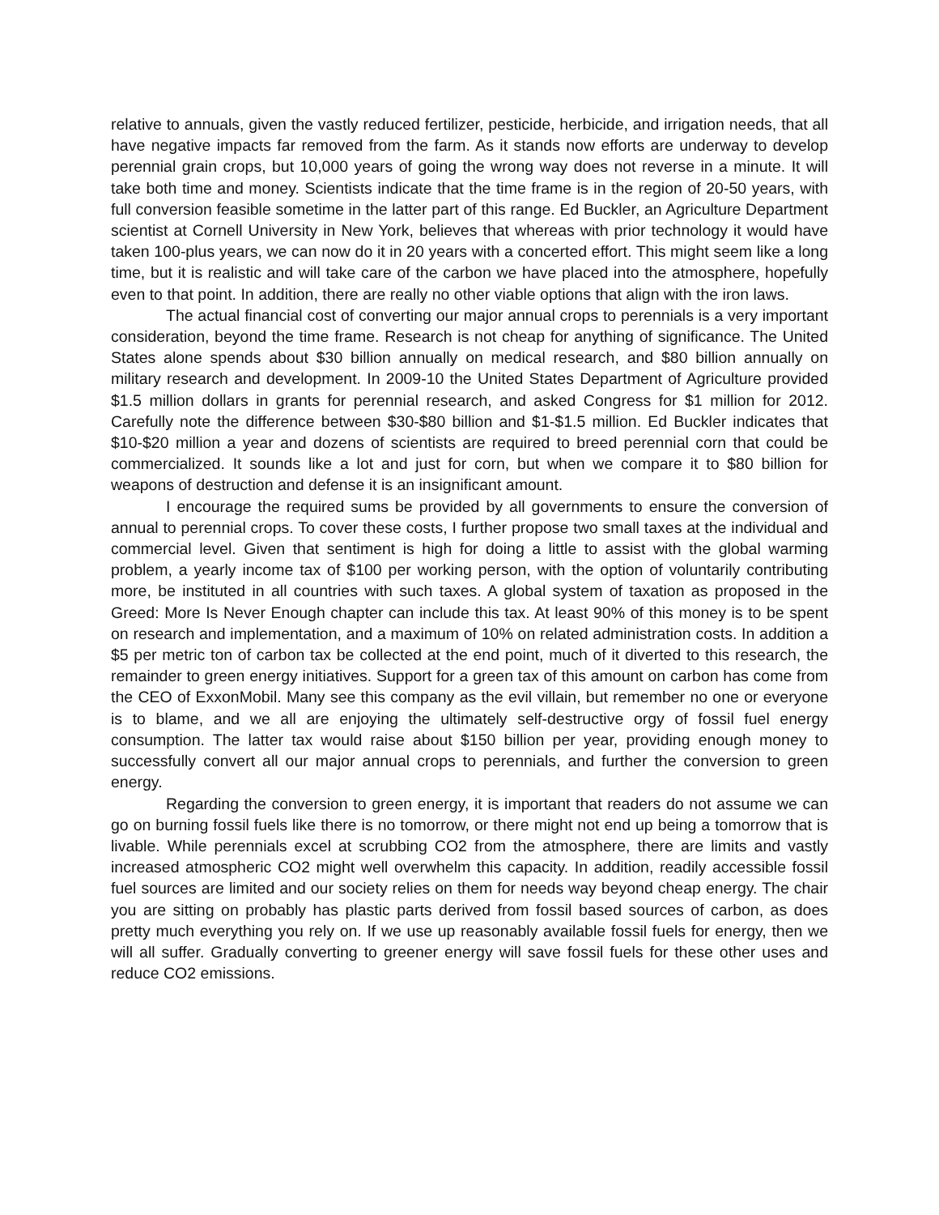relative to annuals, given the vastly reduced fertilizer, pesticide, herbicide, and irrigation needs, that all have negative impacts far removed from the farm. As it stands now efforts are underway to develop perennial grain crops, but 10,000 years of going the wrong way does not reverse in a minute. It will take both time and money. Scientists indicate that the time frame is in the region of 20-50 years, with full conversion feasible sometime in the latter part of this range. Ed Buckler, an Agriculture Department scientist at Cornell University in New York, believes that whereas with prior technology it would have taken 100-plus years, we can now do it in 20 years with a concerted effort. This might seem like a long time, but it is realistic and will take care of the carbon we have placed into the atmosphere, hopefully even to that point. In addition, there are really no other viable options that align with the iron laws.
The actual financial cost of converting our major annual crops to perennials is a very important consideration, beyond the time frame. Research is not cheap for anything of significance. The United States alone spends about $30 billion annually on medical research, and $80 billion annually on military research and development. In 2009-10 the United States Department of Agriculture provided $1.5 million dollars in grants for perennial research, and asked Congress for $1 million for 2012. Carefully note the difference between $30-$80 billion and $1-$1.5 million. Ed Buckler indicates that $10-$20 million a year and dozens of scientists are required to breed perennial corn that could be commercialized. It sounds like a lot and just for corn, but when we compare it to $80 billion for weapons of destruction and defense it is an insignificant amount.
I encourage the required sums be provided by all governments to ensure the conversion of annual to perennial crops. To cover these costs, I further propose two small taxes at the individual and commercial level. Given that sentiment is high for doing a little to assist with the global warming problem, a yearly income tax of $100 per working person, with the option of voluntarily contributing more, be instituted in all countries with such taxes. A global system of taxation as proposed in the Greed: More Is Never Enough chapter can include this tax. At least 90% of this money is to be spent on research and implementation, and a maximum of 10% on related administration costs. In addition a $5 per metric ton of carbon tax be collected at the end point, much of it diverted to this research, the remainder to green energy initiatives. Support for a green tax of this amount on carbon has come from the CEO of ExxonMobil. Many see this company as the evil villain, but remember no one or everyone is to blame, and we all are enjoying the ultimately self-destructive orgy of fossil fuel energy consumption. The latter tax would raise about $150 billion per year, providing enough money to successfully convert all our major annual crops to perennials, and further the conversion to green energy.
Regarding the conversion to green energy, it is important that readers do not assume we can go on burning fossil fuels like there is no tomorrow, or there might not end up being a tomorrow that is livable. While perennials excel at scrubbing CO2 from the atmosphere, there are limits and vastly increased atmospheric CO2 might well overwhelm this capacity. In addition, readily accessible fossil fuel sources are limited and our society relies on them for needs way beyond cheap energy. The chair you are sitting on probably has plastic parts derived from fossil based sources of carbon, as does pretty much everything you rely on. If we use up reasonably available fossil fuels for energy, then we will all suffer. Gradually converting to greener energy will save fossil fuels for these other uses and reduce CO2 emissions.